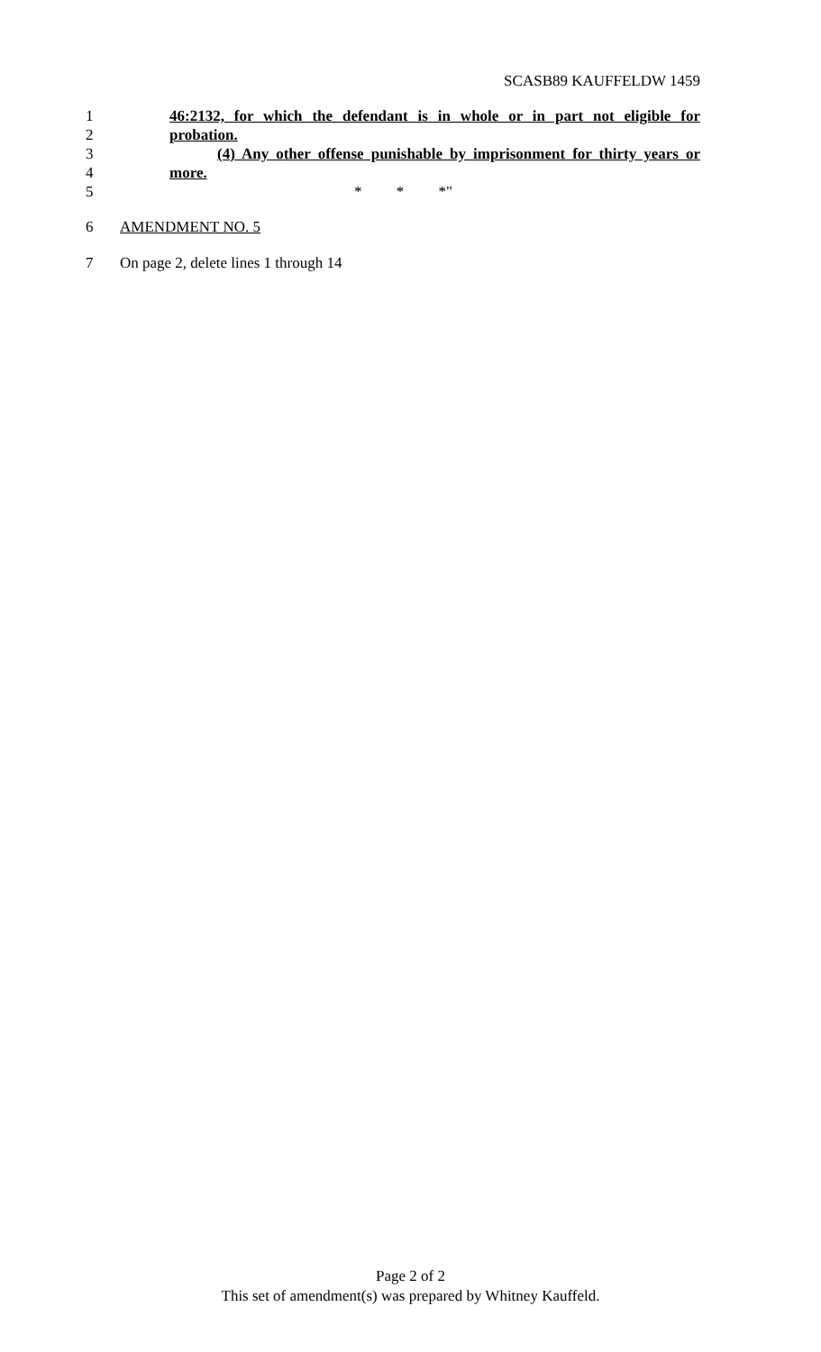SCASB89 KAUFFELDW 1459
1 46:2132, for which the defendant is in whole or in part not eligible for
2 probation.
3 (4) Any other offense punishable by imprisonment for thirty years or
4 more.
5 * * *"
6 AMENDMENT NO. 5
7 On page 2, delete lines 1 through 14
Page 2 of 2
This set of amendment(s) was prepared by Whitney Kauffeld.